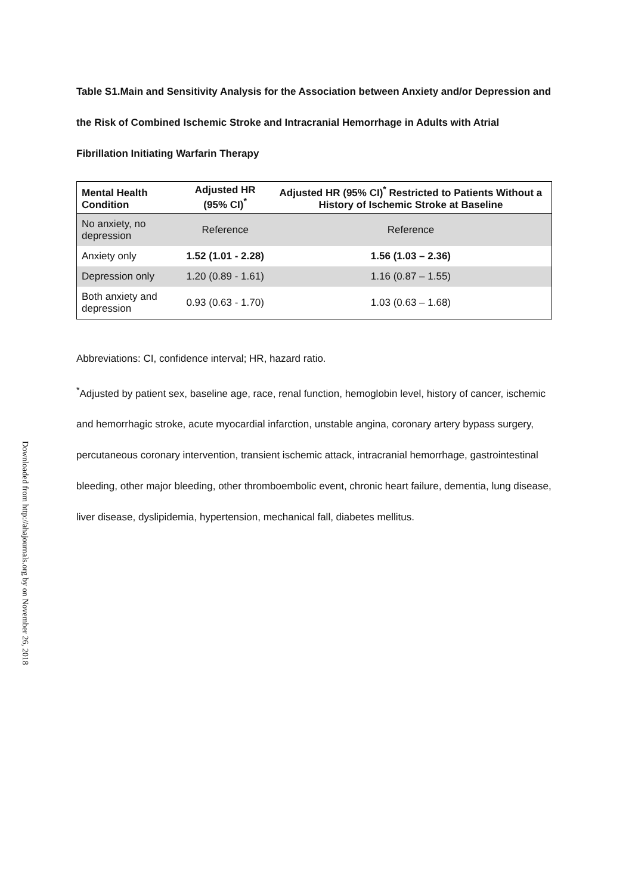Downloaded from http://ahajournals.org by on November 26, 2018
Table S1.Main and Sensitivity Analysis for the Association between Anxiety and/or Depression and the Risk of Combined Ischemic Stroke and Intracranial Hemorrhage in Adults with Atrial Fibrillation Initiating Warfarin Therapy
| Mental Health Condition | Adjusted HR (95% CI)<sup>*</sup> | Adjusted HR (95% CI)<sup>*</sup> Restricted to Patients Without a History of Ischemic Stroke at Baseline |
| --- | --- | --- |
| No anxiety, no depression | Reference | Reference |
| Anxiety only | 1.52 (1.01 - 2.28) | 1.56 (1.03 – 2.36) |
| Depression only | 1.20 (0.89 - 1.61) | 1.16 (0.87 – 1.55) |
| Both anxiety and depression | 0.93 (0.63 - 1.70) | 1.03 (0.63 – 1.68) |
Abbreviations: CI, confidence interval; HR, hazard ratio.
<sup>*</sup> Adjusted by patient sex, baseline age, race, renal function, hemoglobin level, history of cancer, ischemic and hemorrhagic stroke, acute myocardial infarction, unstable angina, coronary artery bypass surgery, percutaneous coronary intervention, transient ischemic attack, intracranial hemorrhage, gastrointestinal bleeding, other major bleeding, other thromboembolic event, chronic heart failure, dementia, lung disease, liver disease, dyslipidemia, hypertension, mechanical fall, diabetes mellitus.